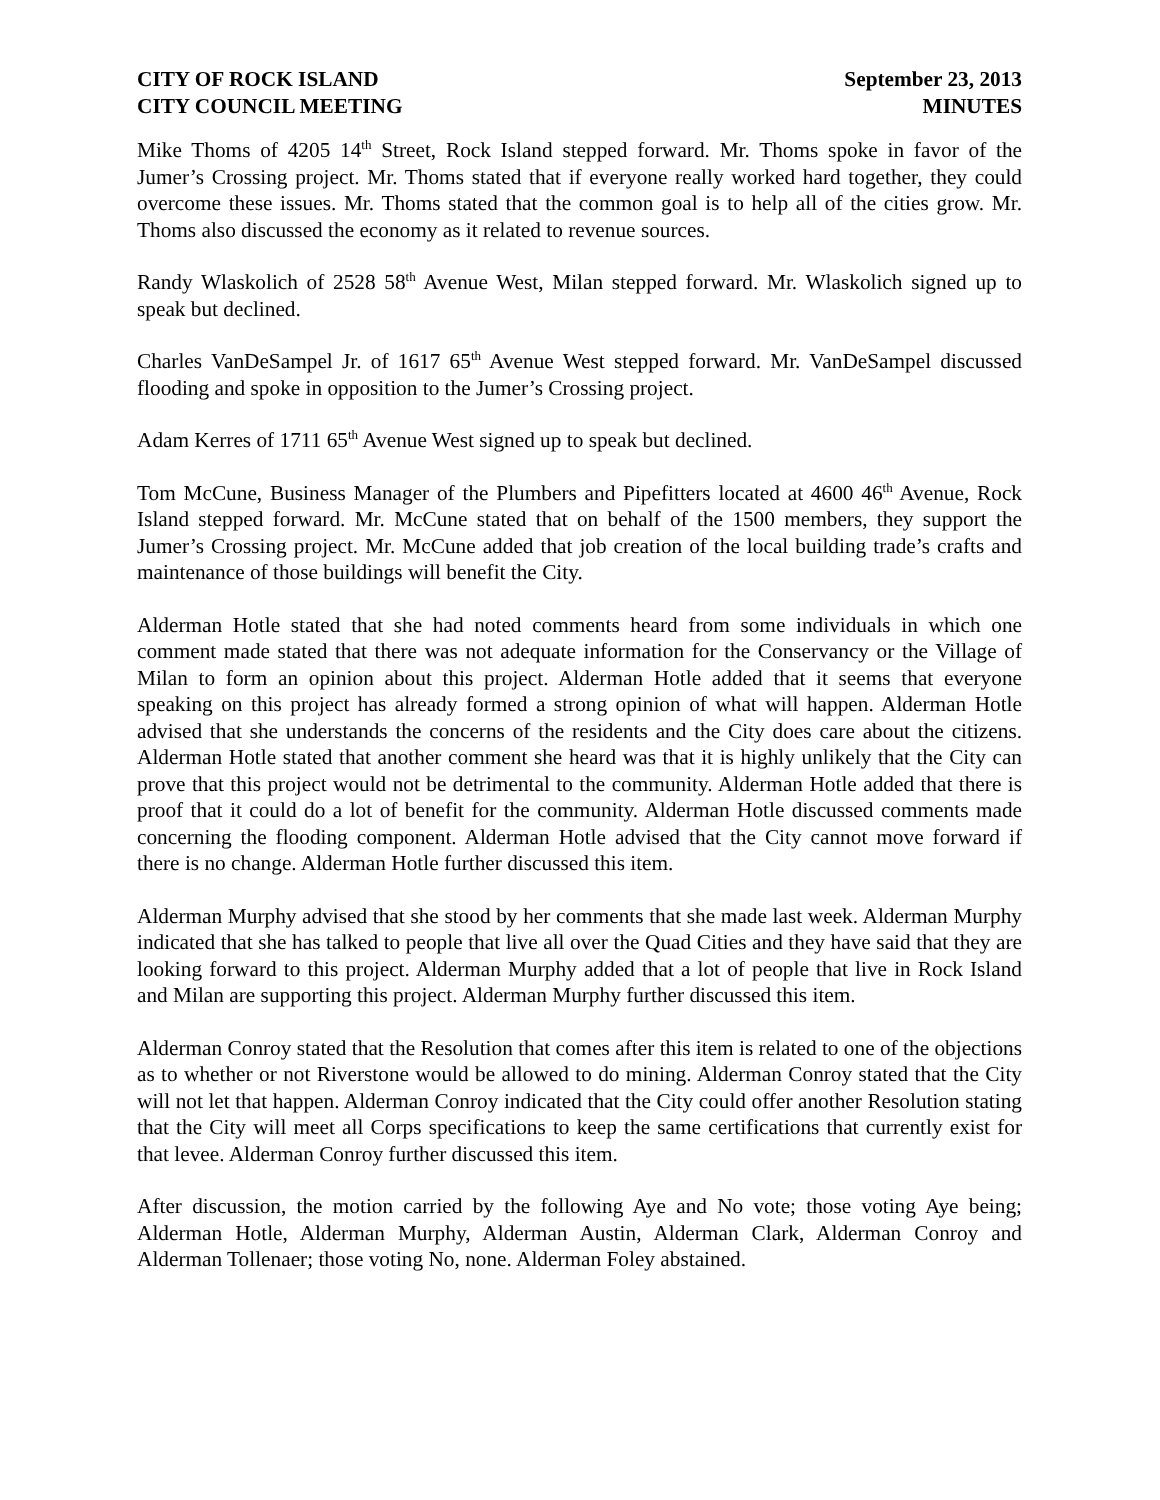CITY OF ROCK ISLAND
CITY COUNCIL MEETING
September 23, 2013
MINUTES
Mike Thoms of 4205 14<sup>th</sup> Street, Rock Island stepped forward. Mr. Thoms spoke in favor of the Jumer’s Crossing project. Mr. Thoms stated that if everyone really worked hard together, they could overcome these issues. Mr. Thoms stated that the common goal is to help all of the cities grow. Mr. Thoms also discussed the economy as it related to revenue sources.
Randy Wlaskolich of 2528 58<sup>th</sup> Avenue West, Milan stepped forward. Mr. Wlaskolich signed up to speak but declined.
Charles VanDeSampel Jr. of 1617 65<sup>th</sup> Avenue West stepped forward. Mr. VanDeSampel discussed flooding and spoke in opposition to the Jumer’s Crossing project.
Adam Kerres of 1711 65<sup>th</sup> Avenue West signed up to speak but declined.
Tom McCune, Business Manager of the Plumbers and Pipefitters located at 4600 46<sup>th</sup> Avenue, Rock Island stepped forward. Mr. McCune stated that on behalf of the 1500 members, they support the Jumer’s Crossing project. Mr. McCune added that job creation of the local building trade’s crafts and maintenance of those buildings will benefit the City.
Alderman Hotle stated that she had noted comments heard from some individuals in which one comment made stated that there was not adequate information for the Conservancy or the Village of Milan to form an opinion about this project. Alderman Hotle added that it seems that everyone speaking on this project has already formed a strong opinion of what will happen. Alderman Hotle advised that she understands the concerns of the residents and the City does care about the citizens. Alderman Hotle stated that another comment she heard was that it is highly unlikely that the City can prove that this project would not be detrimental to the community. Alderman Hotle added that there is proof that it could do a lot of benefit for the community. Alderman Hotle discussed comments made concerning the flooding component. Alderman Hotle advised that the City cannot move forward if there is no change. Alderman Hotle further discussed this item.
Alderman Murphy advised that she stood by her comments that she made last week. Alderman Murphy indicated that she has talked to people that live all over the Quad Cities and they have said that they are looking forward to this project. Alderman Murphy added that a lot of people that live in Rock Island and Milan are supporting this project. Alderman Murphy further discussed this item.
Alderman Conroy stated that the Resolution that comes after this item is related to one of the objections as to whether or not Riverstone would be allowed to do mining. Alderman Conroy stated that the City will not let that happen. Alderman Conroy indicated that the City could offer another Resolution stating that the City will meet all Corps specifications to keep the same certifications that currently exist for that levee. Alderman Conroy further discussed this item.
After discussion, the motion carried by the following Aye and No vote; those voting Aye being; Alderman Hotle, Alderman Murphy, Alderman Austin, Alderman Clark, Alderman Conroy and Alderman Tollenaer; those voting No, none. Alderman Foley abstained.